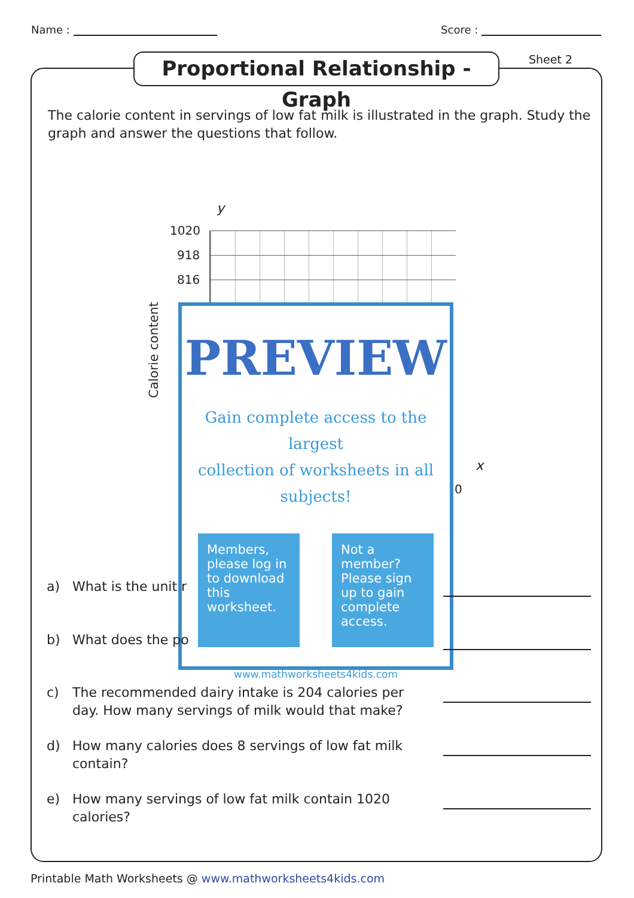Name : Score :
Proportional Relationship - Graph
Sheet 2
The calorie content in servings of low fat milk is illustrated in the graph. Study the graph and answer the questions that follow.
y
1020
918
816
Calorie content
x
0
PREVIEW
Gain complete access to the largest
collection of worksheets in all subjects!
Members, please log in to download this worksheet.
Not a member? Please sign up to gain complete access.
www.mathworksheets4kids.com
a) What is the unit r
b) What does the po
c) The recommended dairy intake is 204 calories per day. How many servings of milk would that make?
d) How many calories does 8 servings of low fat milk contain?
e) How many servings of low fat milk contain 1020 calories?
Printable Math Worksheets @ www.mathworksheets4kids.com